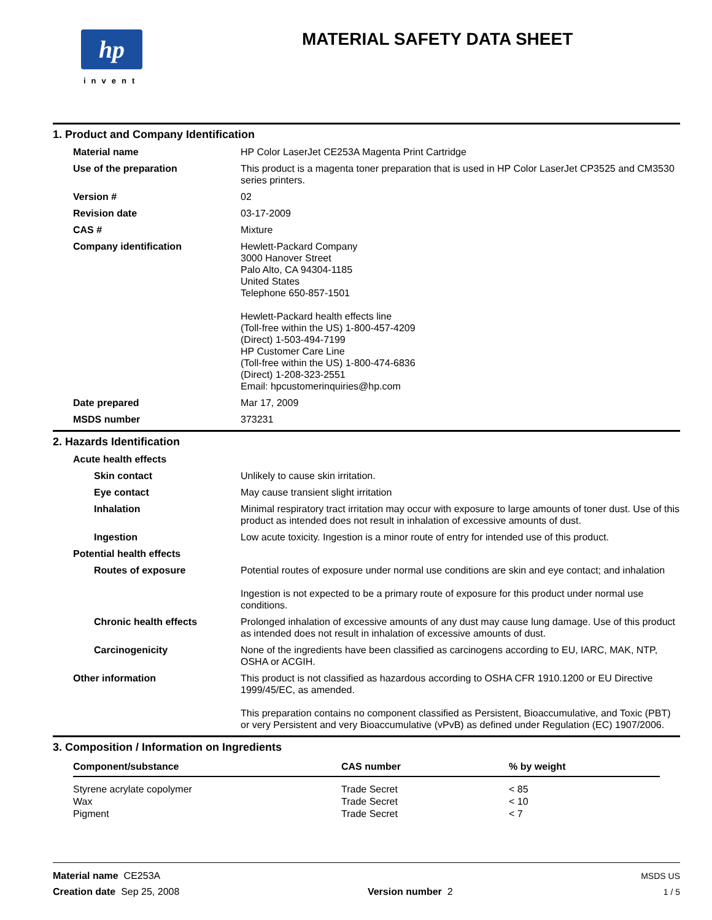hp
invent
MATERIAL SAFETY DATA SHEET
1. Product and Company Identification
| Material name | HP Color LaserJet CE253A Magenta Print Cartridge |
| Use of the preparation | This product is a magenta toner preparation that is used in HP Color LaserJet CP3525 and CM3530 series printers. |
| Version # | 02 |
| Revision date | 03-17-2009 |
| CAS # | Mixture |
| Company identification | Hewlett-Packard Company 3000 Hanover Street Palo Alto, CA 94304-1185 United States Telephone 650-857-1501 Hewlett-Packard health effects line (Toll-free within the US) 1-800-457-4209 (Direct) 1-503-494-7199 HP Customer Care Line (Toll-free within the US) 1-800-474-6836 (Direct) 1-208-323-2551 Email: hpcustomerinquiries@hp.com |
| Date prepared | Mar 17, 2009 |
| MSDS number | 373231 |
2. Hazards Identification
| Acute health effects | |
| Skin contact | Unlikely to cause skin irritation. |
| Eye contact | May cause transient slight irritation |
| Inhalation | Minimal respiratory tract irritation may occur with exposure to large amounts of toner dust. Use of this product as intended does not result in inhalation of excessive amounts of dust. |
| Ingestion | Low acute toxicity. Ingestion is a minor route of entry for intended use of this product. |
| Potential health effects | |
| Routes of exposure | Potential routes of exposure under normal use conditions are skin and eye contact; and inhalation Ingestion is not expected to be a primary route of exposure for this product under normal use conditions. |
| Chronic health effects | Prolonged inhalation of excessive amounts of any dust may cause lung damage. Use of this product as intended does not result in inhalation of excessive amounts of dust. |
| Carcinogenicity | None of the ingredients have been classified as carcinogens according to EU, IARC, MAK, NTP, OSHA or ACGIH. |
| Other information | This product is not classified as hazardous according to OSHA CFR 1910.1200 or EU Directive 1999/45/EC, as amended. This preparation contains no component classified as Persistent, Bioaccumulative, and Toxic (PBT) or very Persistent and very Bioaccumulative (vPvB) as defined under Regulation (EC) 1907/2006. |
3. Composition / Information on Ingredients
| Component/substance | CAS number | % by weight |
| --- | --- | --- |
| Styrene acrylate copolymer | Trade Secret | < 85 |
| Wax | Trade Secret | < 10 |
| Pigment | Trade Secret | < 7 |
Material name CE253A
Creation date Sep 25, 2008
Version number 2 MSDS US
1 / 5